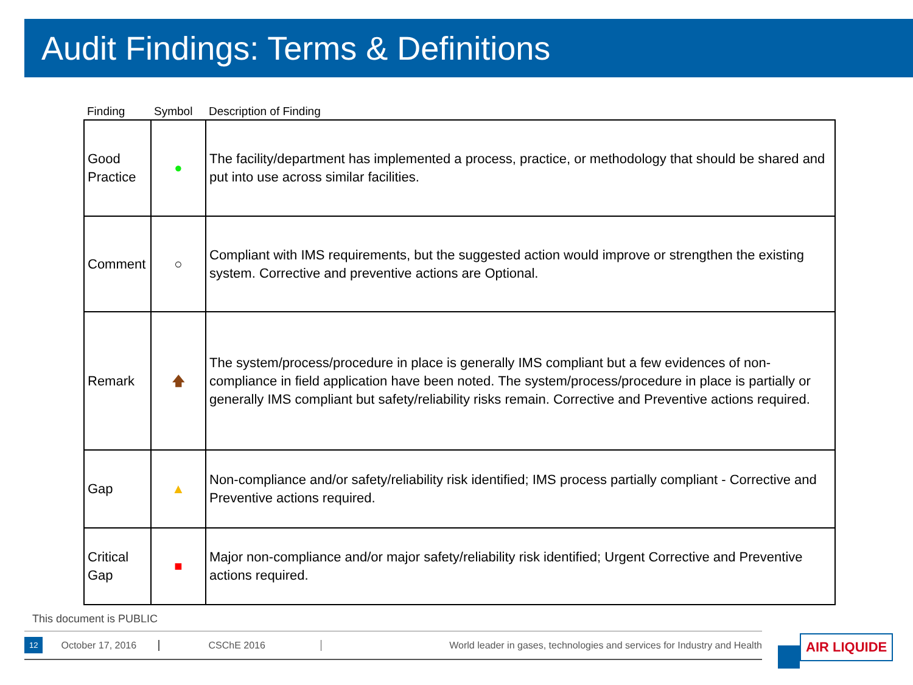Audit Findings: Terms & Definitions
| Finding | Symbol | Description of Finding |
| --- | --- | --- |
| Good Practice | ● | The facility/department has implemented a process, practice, or methodology that should be shared and put into use across similar facilities. |
| Comment | ○ | Compliant with IMS requirements, but the suggested action would improve or strengthen the existing system. Corrective and preventive actions are Optional. |
| Remark | 🡅 | The system/process/procedure in place is generally IMS compliant but a few evidences of non-compliance in field application have been noted. The system/process/procedure in place is partially or generally IMS compliant but safety/reliability risks remain. Corrective and Preventive actions required. |
| Gap | ▲ | Non-compliance and/or safety/reliability risk identified; IMS process partially compliant - Corrective and Preventive actions required. |
| Critical Gap | ■ | Major non-compliance and/or major safety/reliability risk identified; Urgent Corrective and Preventive actions required. |
This document is PUBLIC
12 October 17, 2016 CSChE 2016 World leader in gases, technologies and services for Industry and Health AIR LIQUIDE